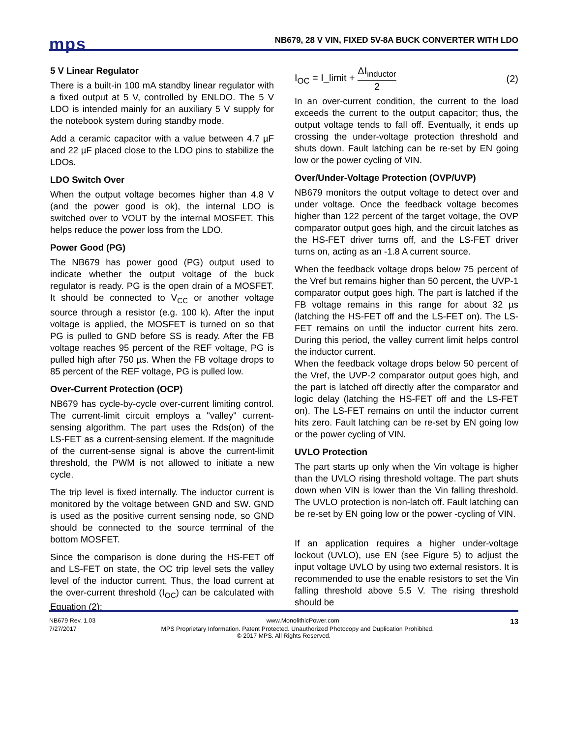mps
NB679, 28 V VIN, FIXED 5V-8A BUCK CONVERTER WITH LDO
5 V Linear Regulator
There is a built-in 100 mA standby linear regulator with a fixed output at 5 V, controlled by ENLDO. The 5 V LDO is intended mainly for an auxiliary 5 V supply for the notebook system during standby mode.
Add a ceramic capacitor with a value between 4.7 µF and 22 µF placed close to the LDO pins to stabilize the LDOs.
LDO Switch Over
When the output voltage becomes higher than 4.8 V (and the power good is ok), the internal LDO is switched over to VOUT by the internal MOSFET. This helps reduce the power loss from the LDO.
Power Good (PG)
The NB679 has power good (PG) output used to indicate whether the output voltage of the buck regulator is ready. PG is the open drain of a MOSFET. It should be connected to V<sub>CC</sub> or another voltage source through a resistor (e.g. 100 k). After the input voltage is applied, the MOSFET is turned on so that PG is pulled to GND before SS is ready. After the FB voltage reaches 95 percent of the REF voltage, PG is pulled high after 750 µs. When the FB voltage drops to 85 percent of the REF voltage, PG is pulled low.
Over-Current Protection (OCP)
NB679 has cycle-by-cycle over-current limiting control. The current-limit circuit employs a "valley" current-sensing algorithm. The part uses the Rds(on) of the LS-FET as a current-sensing element. If the magnitude of the current-sense signal is above the current-limit threshold, the PWM is not allowed to initiate a new cycle.
The trip level is fixed internally. The inductor current is monitored by the voltage between GND and SW. GND is used as the positive current sensing node, so GND should be connected to the source terminal of the bottom MOSFET.
Since the comparison is done during the HS-FET off and LS-FET on state, the OC trip level sets the valley level of the inductor current. Thus, the load current at the over-current threshold (I<sub>OC</sub>) can be calculated with Equation (2):
I<sub>OC</sub> = I_limit + ΔI<sub>inductor</sub> 2 (2)
In an over-current condition, the current to the load exceeds the current to the output capacitor; thus, the output voltage tends to fall off. Eventually, it ends up crossing the under-voltage protection threshold and shuts down. Fault latching can be re-set by EN going low or the power cycling of VIN.
Over/Under-Voltage Protection (OVP/UVP)
NB679 monitors the output voltage to detect over and under voltage. Once the feedback voltage becomes higher than 122 percent of the target voltage, the OVP comparator output goes high, and the circuit latches as the HS-FET driver turns off, and the LS-FET driver turns on, acting as an -1.8 A current source.
When the feedback voltage drops below 75 percent of the Vref but remains higher than 50 percent, the UVP-1 comparator output goes high. The part is latched if the FB voltage remains in this range for about 32 µs (latching the HS-FET off and the LS-FET on). The LS-FET remains on until the inductor current hits zero. During this period, the valley current limit helps control the inductor current.
When the feedback voltage drops below 50 percent of the Vref, the UVP-2 comparator output goes high, and the part is latched off directly after the comparator and logic delay (latching the HS-FET off and the LS-FET on). The LS-FET remains on until the inductor current hits zero. Fault latching can be re-set by EN going low or the power cycling of VIN.
UVLO Protection
The part starts up only when the Vin voltage is higher than the UVLO rising threshold voltage. The part shuts down when VIN is lower than the Vin falling threshold. The UVLO protection is non-latch off. Fault latching can be re-set by EN going low or the power -cycling of VIN.
If an application requires a higher under-voltage lockout (UVLO), use EN (see Figure 5) to adjust the input voltage UVLO by using two external resistors. It is recommended to use the enable resistors to set the Vin falling threshold above 5.5 V. The rising threshold should be
NB679 Rev. 1.03 www.MonolithicPower.com 13
7/27/2017 MPS Proprietary Information. Patent Protected. Unauthorized Photocopy and Duplication Prohibited.
© 2017 MPS. All Rights Reserved.